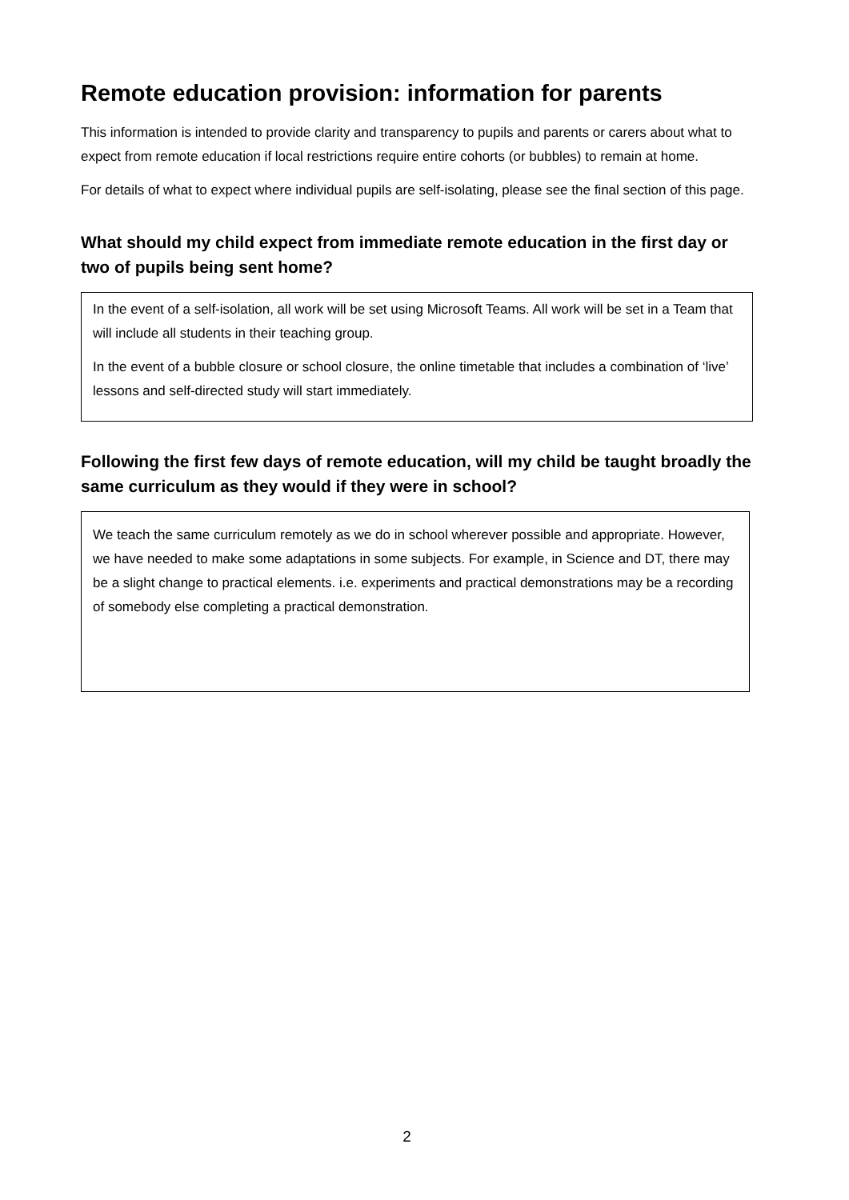Remote education provision: information for parents
This information is intended to provide clarity and transparency to pupils and parents or carers about what to expect from remote education if local restrictions require entire cohorts (or bubbles) to remain at home.
For details of what to expect where individual pupils are self-isolating, please see the final section of this page.
What should my child expect from immediate remote education in the first day or two of pupils being sent home?
In the event of a self-isolation, all work will be set using Microsoft Teams. All work will be set in a Team that will include all students in their teaching group.
In the event of a bubble closure or school closure, the online timetable that includes a combination of ‘live’ lessons and self-directed study will start immediately.
Following the first few days of remote education, will my child be taught broadly the same curriculum as they would if they were in school?
We teach the same curriculum remotely as we do in school wherever possible and appropriate. However, we have needed to make some adaptations in some subjects. For example, in Science and DT, there may be a slight change to practical elements. i.e. experiments and practical demonstrations may be a recording of somebody else completing a practical demonstration.
2